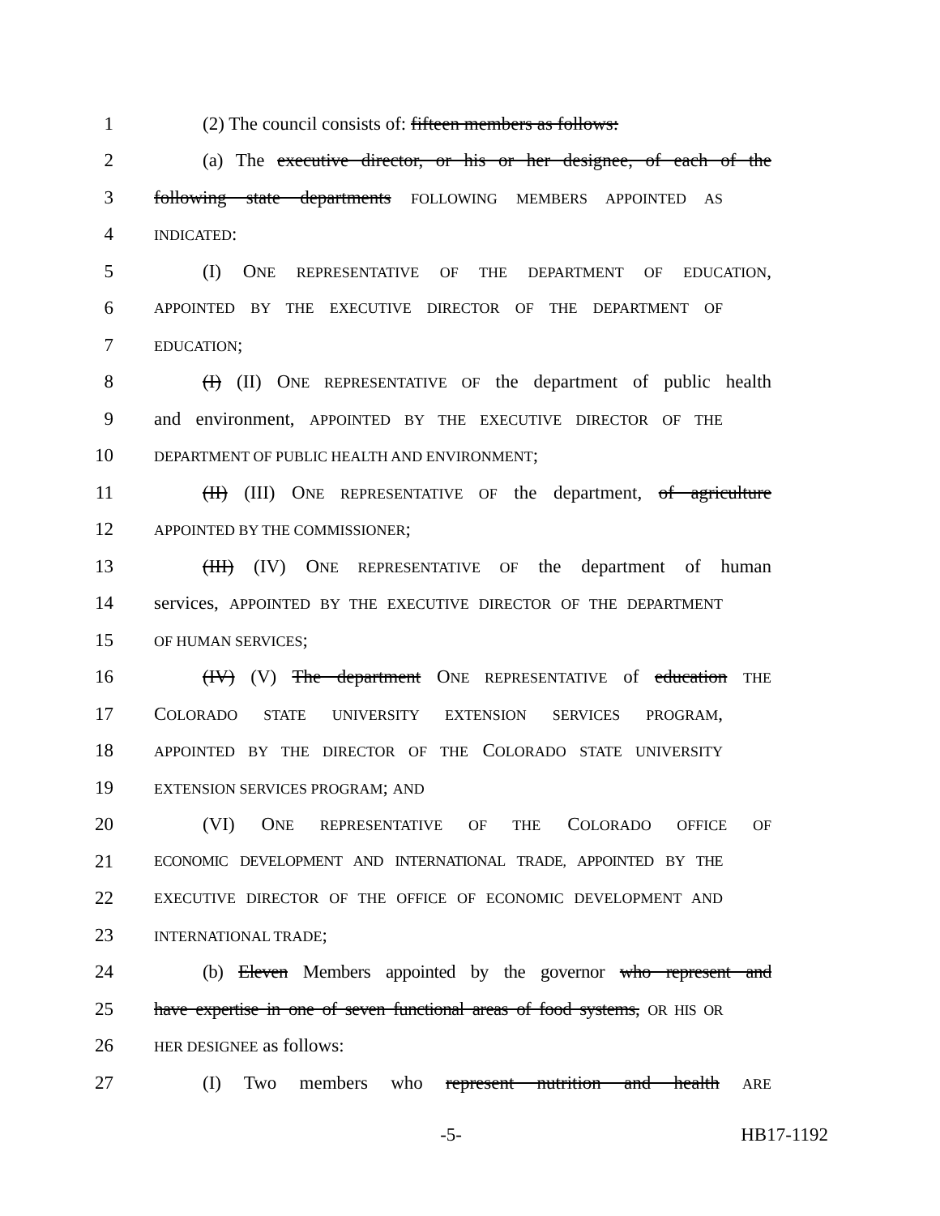1 (2) The council consists of: fifteen members as follows:
2 (a) The executive director, or his or her designee, of each of the
3 following state departments FOLLOWING MEMBERS APPOINTED AS
4 INDICATED:
5 (I) ONE REPRESENTATIVE OF THE DEPARTMENT OF EDUCATION,
6 APPOINTED BY THE EXECUTIVE DIRECTOR OF THE DEPARTMENT OF
7 EDUCATION;
8 (I) (II) ONE REPRESENTATIVE OF the department of public health
9 and environment, APPOINTED BY THE EXECUTIVE DIRECTOR OF THE
10 DEPARTMENT OF PUBLIC HEALTH AND ENVIRONMENT;
11 (II) (III) ONE REPRESENTATIVE OF the department, of agriculture
12 APPOINTED BY THE COMMISSIONER;
13 (III) (IV) ONE REPRESENTATIVE OF the department of human
14 services, APPOINTED BY THE EXECUTIVE DIRECTOR OF THE DEPARTMENT
15 OF HUMAN SERVICES;
16 (IV) (V) The department ONE REPRESENTATIVE of education THE
17 COLORADO STATE UNIVERSITY EXTENSION SERVICES PROGRAM,
18 APPOINTED BY THE DIRECTOR OF THE COLORADO STATE UNIVERSITY
19 EXTENSION SERVICES PROGRAM; AND
20 (VI) ONE REPRESENTATIVE OF THE COLORADO OFFICE OF
21 ECONOMIC DEVELOPMENT AND INTERNATIONAL TRADE, APPOINTED BY THE
22 EXECUTIVE DIRECTOR OF THE OFFICE OF ECONOMIC DEVELOPMENT AND
23 INTERNATIONAL TRADE;
24 (b) Eleven Members appointed by the governor who represent and
25 have expertise in one of seven functional areas of food systems, OR HIS OR
26 HER DESIGNEE as follows:
27 (I) Two members who represent nutrition and health ARE
-5- HB17-1192